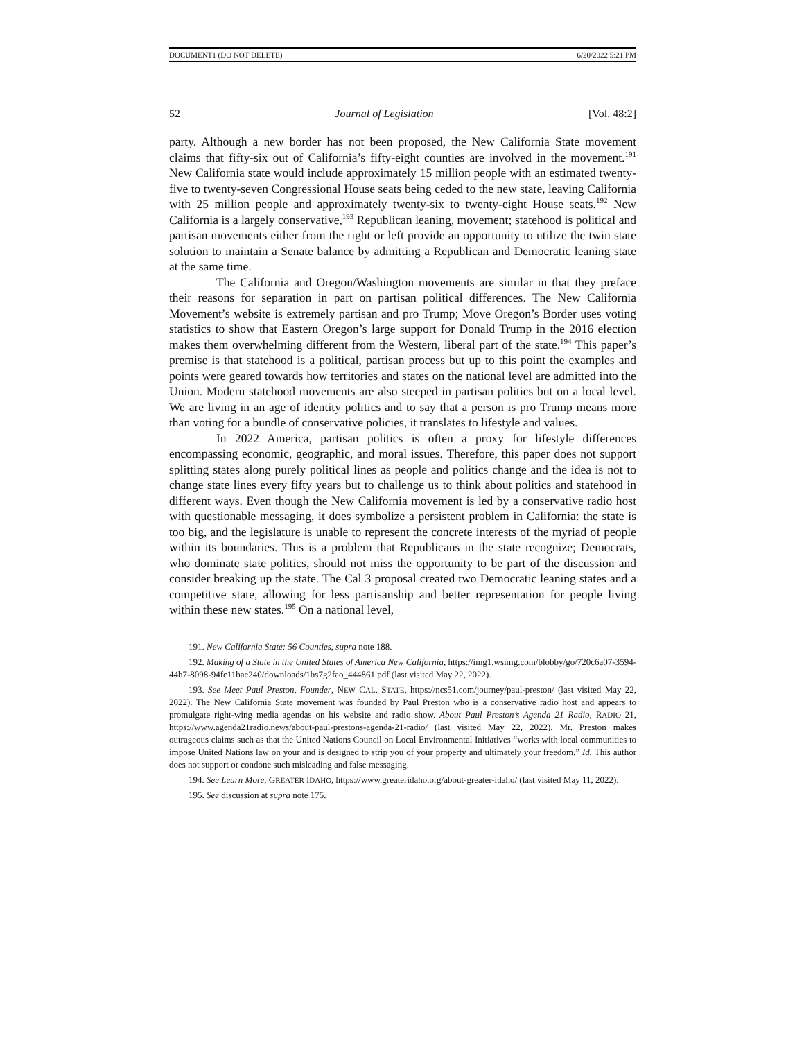DOCUMENT1 (DO NOT DELETE) 6/20/2022 5:21 PM
52 Journal of Legislation [Vol. 48:2]
party. Although a new border has not been proposed, the New California State movement claims that fifty-six out of California’s fifty-eight counties are involved in the movement.<sup>191</sup> New California state would include approximately 15 million people with an estimated twenty-five to twenty-seven Congressional House seats being ceded to the new state, leaving California with 25 million people and approximately twenty-six to twenty-eight House seats.<sup>192</sup> New California is a largely conservative,<sup>193</sup> Republican leaning, movement; statehood is political and partisan movements either from the right or left provide an opportunity to utilize the twin state solution to maintain a Senate balance by admitting a Republican and Democratic leaning state at the same time.
The California and Oregon/Washington movements are similar in that they preface their reasons for separation in part on partisan political differences. The New California Movement’s website is extremely partisan and pro Trump; Move Oregon’s Border uses voting statistics to show that Eastern Oregon’s large support for Donald Trump in the 2016 election makes them overwhelming different from the Western, liberal part of the state.<sup>194</sup> This paper’s premise is that statehood is a political, partisan process but up to this point the examples and points were geared towards how territories and states on the national level are admitted into the Union. Modern statehood movements are also steeped in partisan politics but on a local level. We are living in an age of identity politics and to say that a person is pro Trump means more than voting for a bundle of conservative policies, it translates to lifestyle and values.
In 2022 America, partisan politics is often a proxy for lifestyle differences encompassing economic, geographic, and moral issues. Therefore, this paper does not support splitting states along purely political lines as people and politics change and the idea is not to change state lines every fifty years but to challenge us to think about politics and statehood in different ways. Even though the New California movement is led by a conservative radio host with questionable messaging, it does symbolize a persistent problem in California: the state is too big, and the legislature is unable to represent the concrete interests of the myriad of people within its boundaries. This is a problem that Republicans in the state recognize; Democrats, who dominate state politics, should not miss the opportunity to be part of the discussion and consider breaking up the state. The Cal 3 proposal created two Democratic leaning states and a competitive state, allowing for less partisanship and better representation for people living within these new states.<sup>195</sup> On a national level,
191. New California State: 56 Counties, supra note 188.
192. Making of a State in the United States of America New California, https://img1.wsimg.com/blobby/go/720c6a07-3594-44b7-8098-94fc11bae240/downloads/1bs7g2fao_444861.pdf (last visited May 22, 2022).
193. See Meet Paul Preston, Founder, NEW CAL. STATE, https://ncs51.com/journey/paul-preston/ (last visited May 22, 2022). The New California State movement was founded by Paul Preston who is a conservative radio host and appears to promulgate right-wing media agendas on his website and radio show. About Paul Preston’s Agenda 21 Radio, RADIO 21, https://www.agenda21radio.news/about-paul-prestons-agenda-21-radio/ (last visited May 22, 2022). Mr. Preston makes outrageous claims such as that the United Nations Council on Local Environmental Initiatives “works with local communities to impose United Nations law on your and is designed to strip you of your property and ultimately your freedom.” Id. This author does not support or condone such misleading and false messaging.
194. See Learn More, GREATER IDAHO, https://www.greateridaho.org/about-greater-idaho/ (last visited May 11, 2022).
195. See discussion at supra note 175.